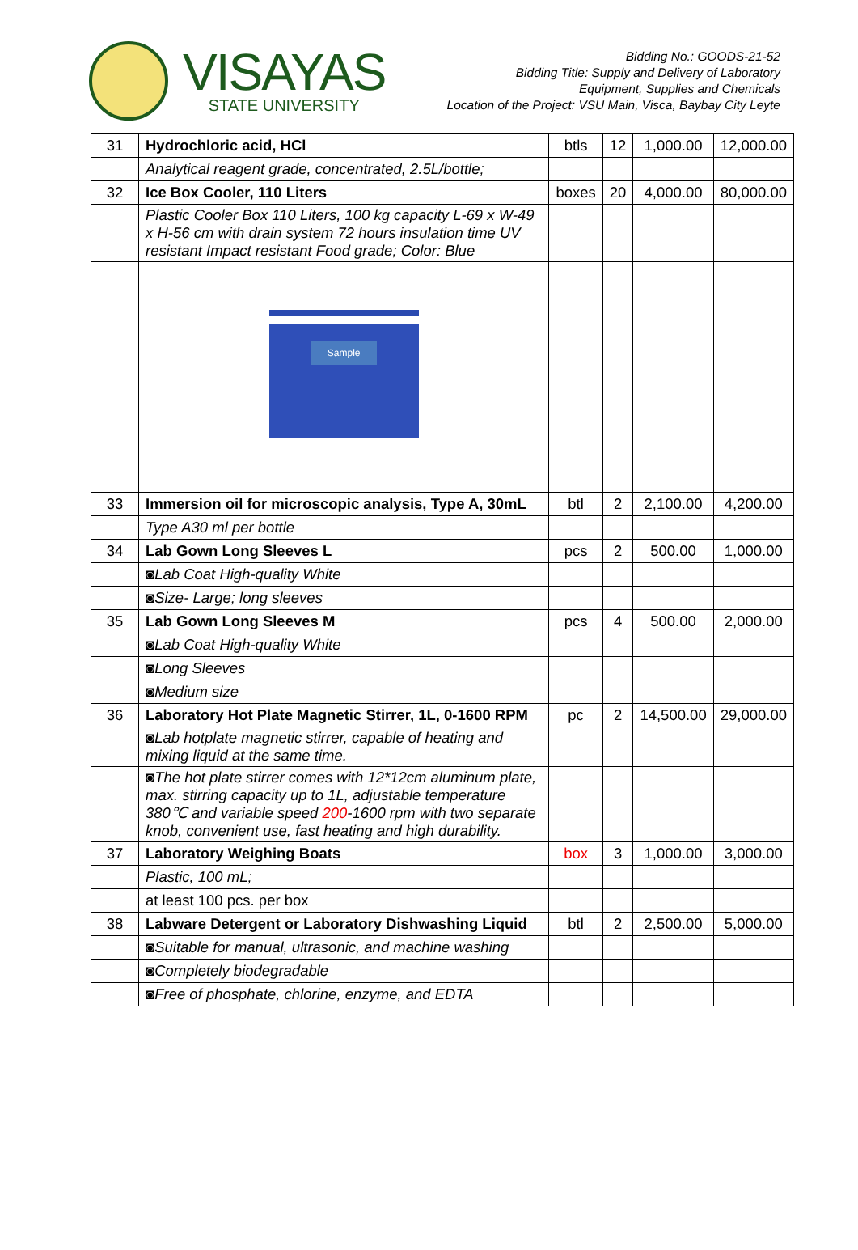VISAYAS
STATE UNIVERSITY
Bidding No.: GOODS-21-52
Bidding Title: Supply and Delivery of Laboratory
Equipment, Supplies and Chemicals
Location of the Project: VSU Main, Visca, Baybay City Leyte
| 31 | Hydrochloric acid, HCl | btls | 12 | 1,000.00 | 12,000.00 |
| | Analytical reagent grade, concentrated, 2.5L/bottle; | | | | |
| 32 | Ice Box Cooler, 110 Liters | boxes | 20 | 4,000.00 | 80,000.00 |
| | Plastic Cooler Box 110 Liters, 100 kg capacity L-69 x W-49 x H-56 cm with drain system 72 hours insulation time UV resistant Impact resistant Food grade; Color: Blue | | | | |
| | Sample | | | | |
| 33 | Immersion oil for microscopic analysis, Type A, 30mL | btl | 2 | 2,100.00 | 4,200.00 |
| | Type A30 ml per bottle | | | | |
| 34 | Lab Gown Long Sleeves L | pcs | 2 | 500.00 | 1,000.00 |
| | ◙Lab Coat High-quality White | | | | |
| | ◙Size- Large; long sleeves | | | | |
| 35 | Lab Gown Long Sleeves M | pcs | 4 | 500.00 | 2,000.00 |
| | ◙Lab Coat High-quality White | | | | |
| | ◙Long Sleeves | | | | |
| | ◙Medium size | | | | |
| 36 | Laboratory Hot Plate Magnetic Stirrer, 1L, 0-1600 RPM | pc | 2 | 14,500.00 | 29,000.00 |
| | ◙Lab hotplate magnetic stirrer, capable of heating and mixing liquid at the same time. | | | | |
| | ◙The hot plate stirrer comes with 12*12cm aluminum plate, max. stirring capacity up to 1L, adjustable temperature 380℃ and variable speed 200 -1600 rpm with two separate knob, convenient use, fast heating and high durability. | | | | |
| 37 | Laboratory Weighing Boats | box | 3 | 1,000.00 | 3,000.00 |
| | Plastic, 100 mL; | | | | |
| | at least 100 pcs. per box | | | | |
| 38 | Labware Detergent or Laboratory Dishwashing Liquid | btl | 2 | 2,500.00 | 5,000.00 |
| | ◙Suitable for manual, ultrasonic, and machine washing | | | | |
| | ◙Completely biodegradable | | | | |
| | ◙Free of phosphate, chlorine, enzyme, and EDTA | | | | |